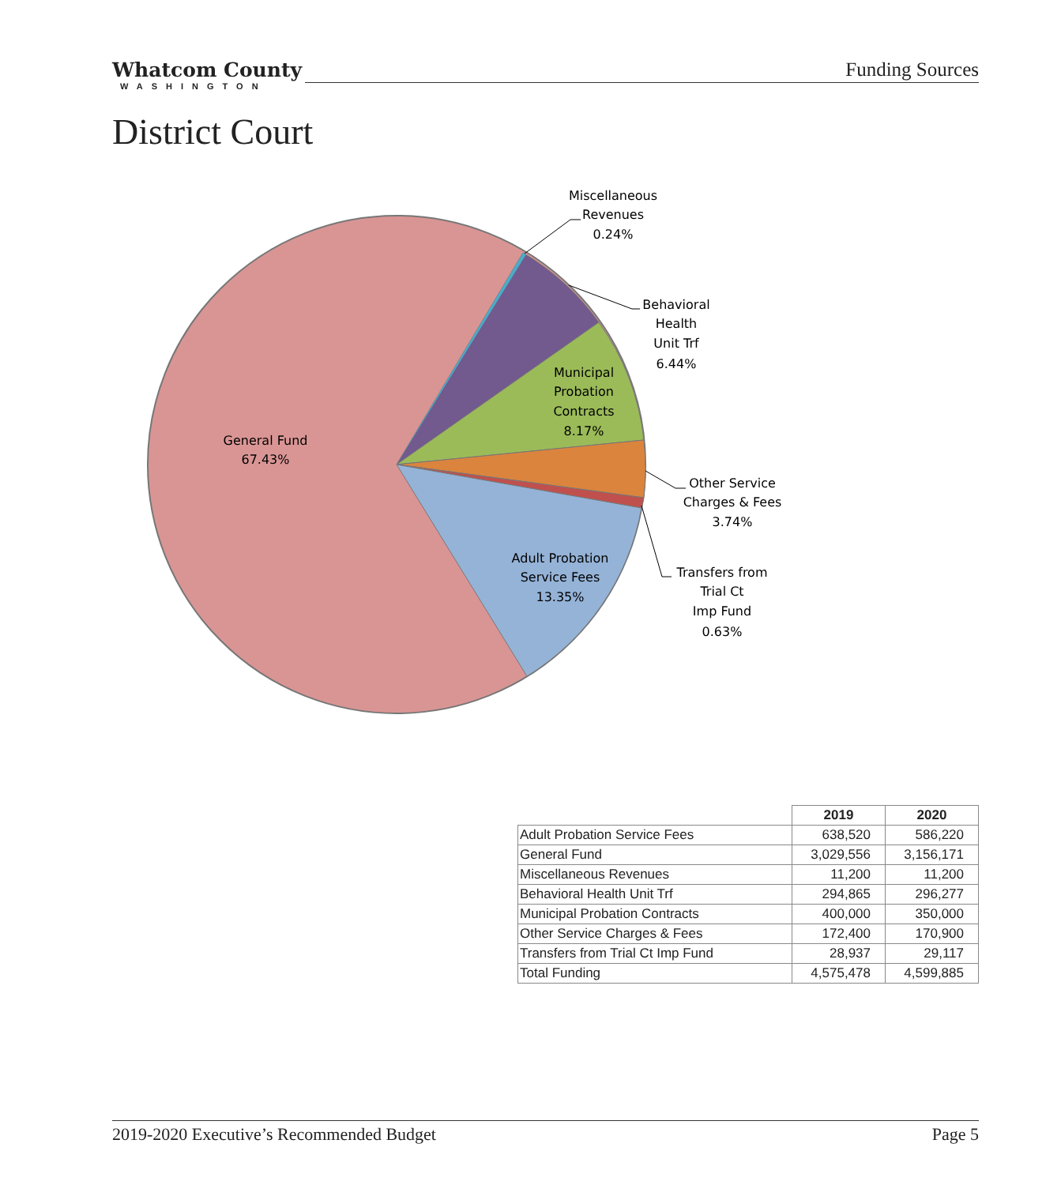Whatcom County
WASHINGTON
Funding Sources
District Court
General Fund
67.43%
Municipal
Probation
Contracts
8.17%
Adult Probation
Service Fees
13.35%
Miscellaneous
Revenues
0.24%
Behavioral
Health
Unit Trf
6.44%
Other Service
Charges & Fees
3.74%
Transfers from
Trial Ct
Imp Fund
0.63%
| | 2019 | 2020 |
| --- | --- | --- |
| Adult Probation Service Fees | 638,520 | 586,220 |
| General Fund | 3,029,556 | 3,156,171 |
| Miscellaneous Revenues | 11,200 | 11,200 |
| Behavioral Health Unit Trf | 294,865 | 296,277 |
| Municipal Probation Contracts | 400,000 | 350,000 |
| Other Service Charges & Fees | 172,400 | 170,900 |
| Transfers from Trial Ct Imp Fund | 28,937 | 29,117 |
| Total Funding | 4,575,478 | 4,599,885 |
2019-2020 Executive’s Recommended Budget Page 5